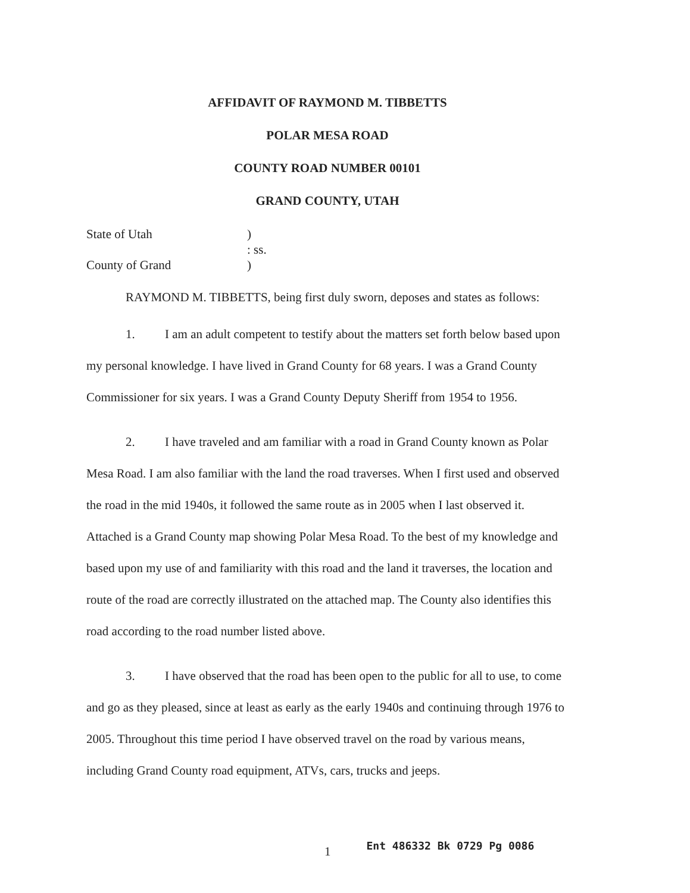AFFIDAVIT OF RAYMOND M. TIBBETTS
POLAR MESA ROAD
COUNTY ROAD NUMBER 00101
GRAND COUNTY, UTAH
State of Utah
)
: ss.
County of Grand
)
RAYMOND M. TIBBETTS, being first duly sworn, deposes and states as follows:
1. I am an adult competent to testify about the matters set forth below based upon my personal knowledge. I have lived in Grand County for 68 years. I was a Grand County Commissioner for six years. I was a Grand County Deputy Sheriff from 1954 to 1956.
2. I have traveled and am familiar with a road in Grand County known as Polar Mesa Road. I am also familiar with the land the road traverses. When I first used and observed the road in the mid 1940s, it followed the same route as in 2005 when I last observed it. Attached is a Grand County map showing Polar Mesa Road. To the best of my knowledge and based upon my use of and familiarity with this road and the land it traverses, the location and route of the road are correctly illustrated on the attached map. The County also identifies this road according to the road number listed above.
3. I have observed that the road has been open to the public for all to use, to come and go as they pleased, since at least as early as the early 1940s and continuing through 1976 to 2005. Throughout this time period I have observed travel on the road by various means, including Grand County road equipment, ATVs, cars, trucks and jeeps.
1 Ent 486332 Bk 0729 Pg 0086